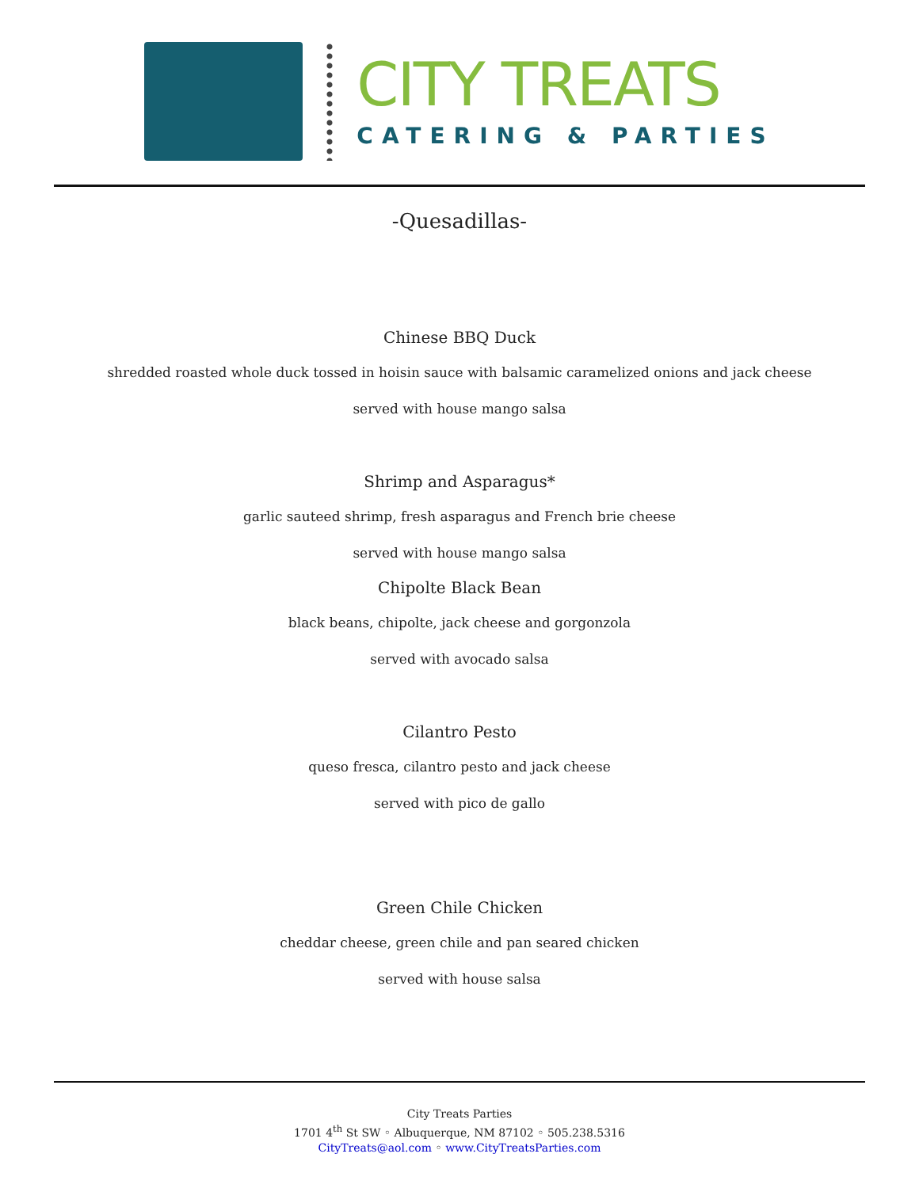CITY TREATS
CATERING & PARTIES
-Quesadillas-
Chinese BBQ Duck
shredded roasted whole duck tossed in hoisin sauce with balsamic caramelized onions and jack cheese
served with house mango salsa
Shrimp and Asparagus*
garlic sauteed shrimp, fresh asparagus and French brie cheese
served with house mango salsa
Chipolte Black Bean
black beans, chipolte, jack cheese and gorgonzola
served with avocado salsa
Cilantro Pesto
queso fresca, cilantro pesto and jack cheese
served with pico de gallo
Green Chile Chicken
cheddar cheese, green chile and pan seared chicken
served with house salsa
City Treats Parties
1701 4<sup>th</sup> St SW ◦ Albuquerque, NM 87102 ◦ 505.238.5316
CityTreats@aol.com ◦ www.CityTreatsParties.com